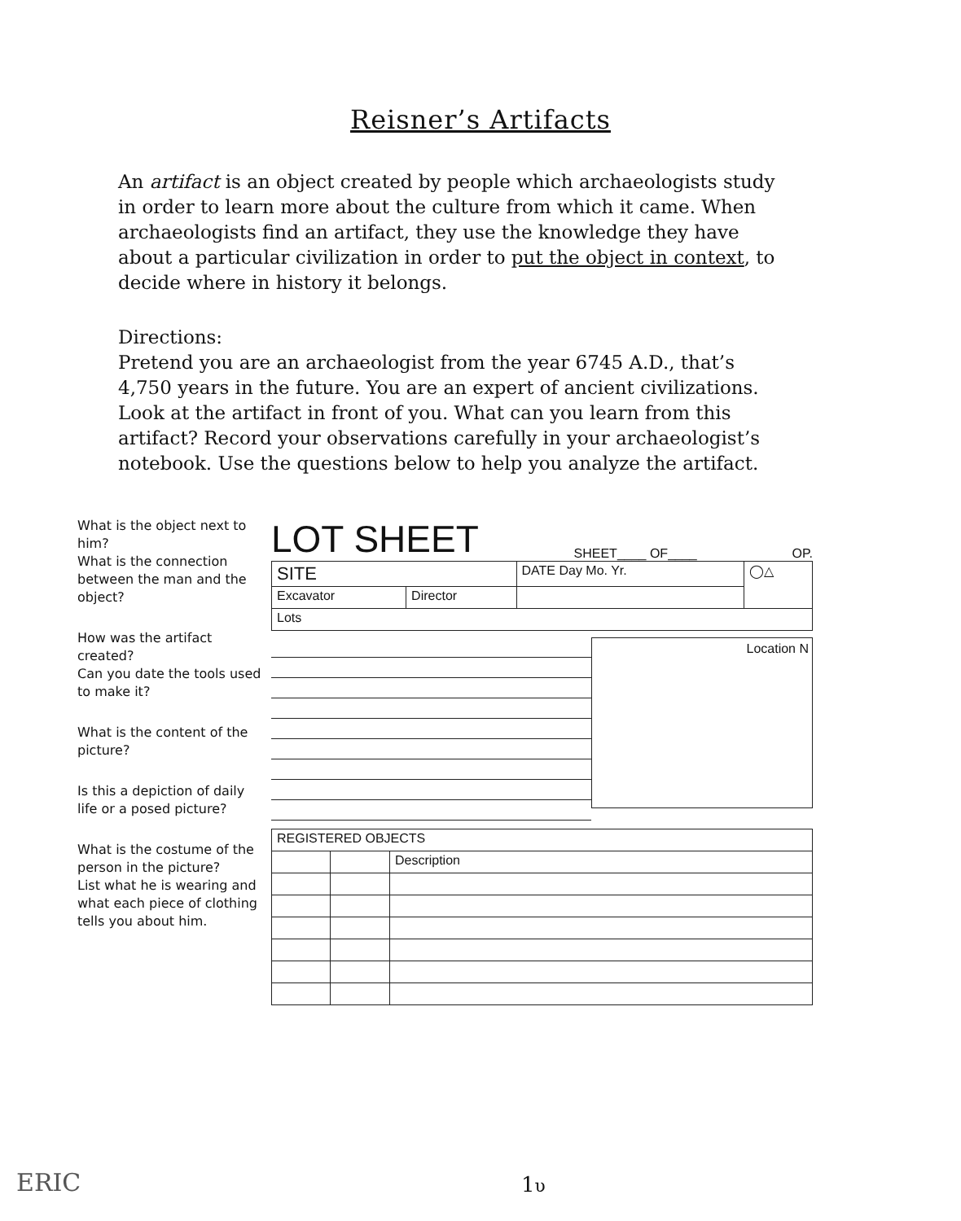Reisner’s Artifacts
An artifact is an object created by people which archaeologists study in order to learn more about the culture from which it came. When archaeologists find an artifact, they use the knowledge they have about a particular civilization in order to put the object in context, to decide where in history it belongs.
Directions:
Pretend you are an archaeologist from the year 6745 A.D., that’s 4,750 years in the future. You are an expert of ancient civilizations. Look at the artifact in front of you. What can you learn from this artifact? Record your observations carefully in your archaeologist’s notebook. Use the questions below to help you analyze the artifact.
What is the object next to him?
What is the connection between the man and the object?
How was the artifact created?
Can you date the tools used to make it?
What is the content of the picture?
Is this a depiction of daily life or a posed picture?
What is the costume of the person in the picture?
List what he is wearing and what each piece of clothing tells you about him.
LOT SHEET SHEET____ OF____ OP.
| SITE | | DATE Day Mo. Yr. | ◯△ |
| Excavator | Director | | |
| Lots | | | |
Location N
| REGISTERED OBJECTS | | |
| | | Description |
ERIC 1υ